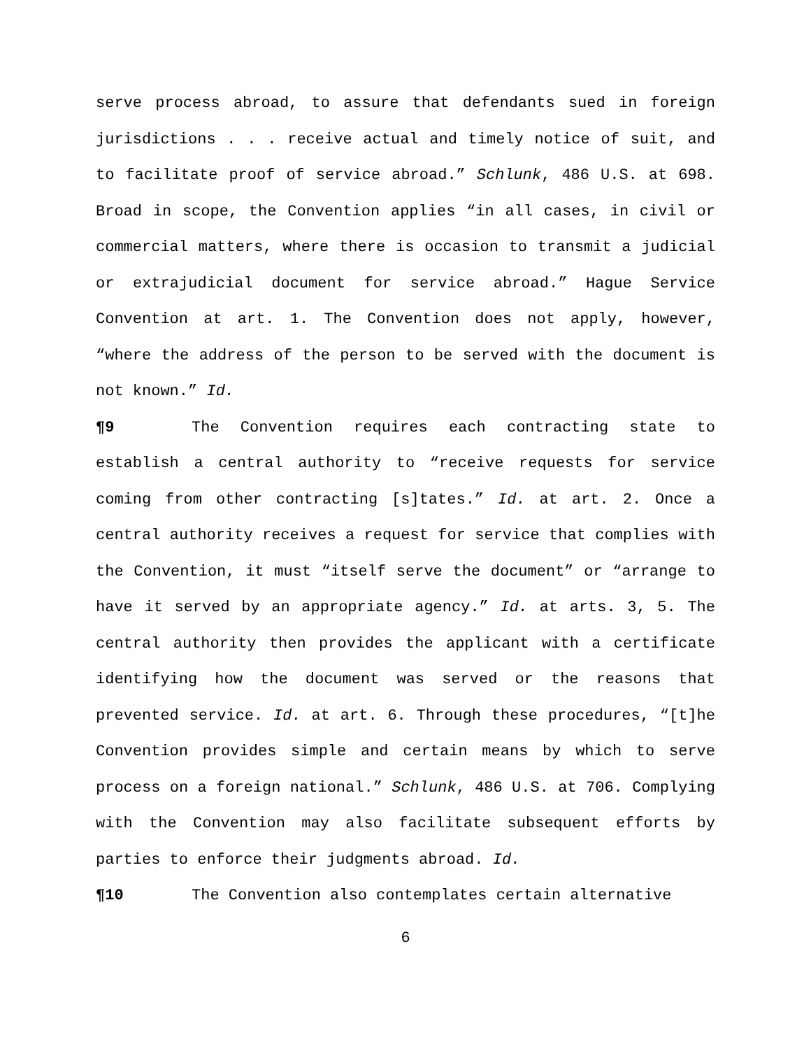serve process abroad, to assure that defendants sued in foreign jurisdictions . . . receive actual and timely notice of suit, and to facilitate proof of service abroad.” Schlunk, 486 U.S. at 698. Broad in scope, the Convention applies “in all cases, in civil or commercial matters, where there is occasion to transmit a judicial or extrajudicial document for service abroad.” Hague Service Convention at art. 1. The Convention does not apply, however, “where the address of the person to be served with the document is not known.” Id.
¶9 The Convention requires each contracting state to establish a central authority to “receive requests for service coming from other contracting [s]tates.” Id. at art. 2. Once a central authority receives a request for service that complies with the Convention, it must “itself serve the document” or “arrange to have it served by an appropriate agency.” Id. at arts. 3, 5. The central authority then provides the applicant with a certificate identifying how the document was served or the reasons that prevented service. Id. at art. 6. Through these procedures, “[t]he Convention provides simple and certain means by which to serve process on a foreign national.” Schlunk, 486 U.S. at 706. Complying with the Convention may also facilitate subsequent efforts by parties to enforce their judgments abroad. Id.
¶10 The Convention also contemplates certain alternative
6